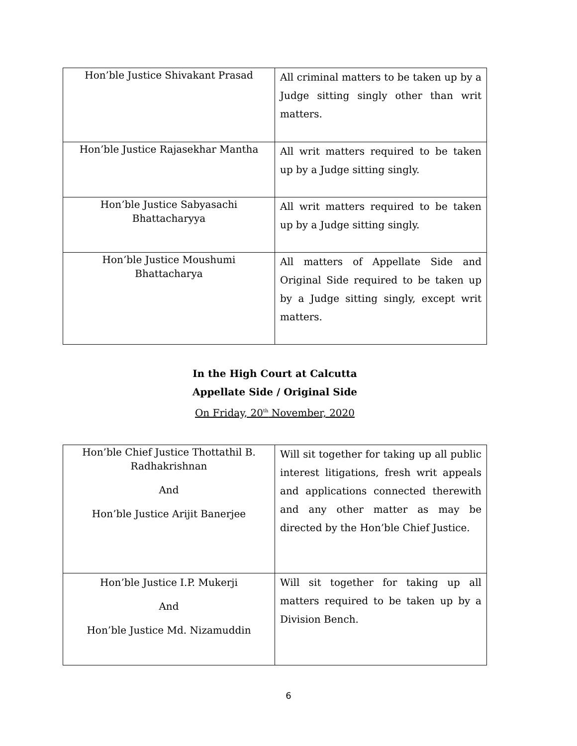| Hon’ble Justice Shivakant Prasad | All criminal matters to be taken up by a Judge sitting singly other than writ matters. |
| Hon’ble Justice Rajasekhar Mantha | All writ matters required to be taken up by a Judge sitting singly. |
| Hon’ble Justice Sabyasachi Bhattacharyya | All writ matters required to be taken up by a Judge sitting singly. |
| Hon’ble Justice Moushumi Bhattacharya | All matters of Appellate Side and Original Side required to be taken up by a Judge sitting singly, except writ matters. |
In the High Court at Calcutta
Appellate Side / Original Side
On Friday, 20<sup>th</sup> November, 2020
| Hon’ble Chief Justice Thottathil B. Radhakrishnan And Hon’ble Justice Arijit Banerjee | Will sit together for taking up all public interest litigations, fresh writ appeals and applications connected therewith and any other matter as may be directed by the Hon’ble Chief Justice. |
| Hon’ble Justice I.P. Mukerji And Hon’ble Justice Md. Nizamuddin | Will sit together for taking up all matters required to be taken up by a Division Bench. |
6